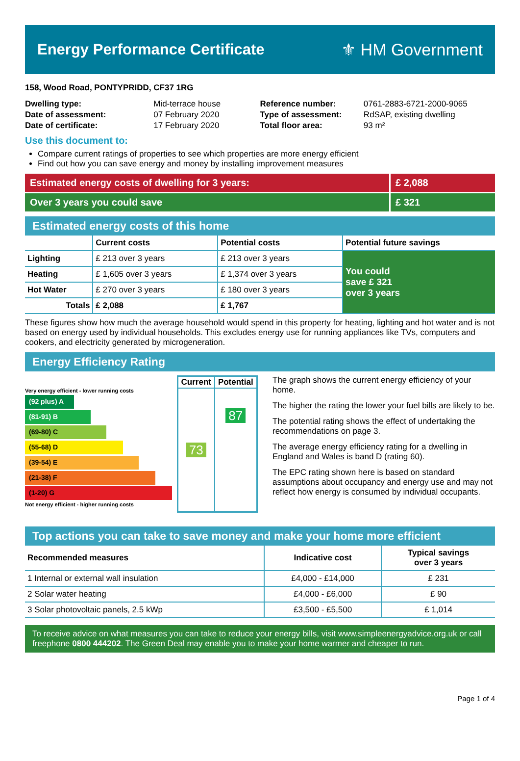Energy Performance Certificate ⚜ HM Government
158, Wood Road, PONTYPRIDD, CF37 1RG
| Dwelling type: | Mid-terrace house |
| Date of assessment: | 07 February 2020 |
| Date of certificate: | 17 February 2020 |
| Reference number: | 0761-2883-6721-2000-9065 |
| Type of assessment: | RdSAP, existing dwelling |
| Total floor area: | 93 m² |
Use this document to:
Compare current ratings of properties to see which properties are more energy efficient
Find out how you can save energy and money by installing improvement measures
Estimated energy costs of dwelling for 3 years:
£ 2,088
Over 3 years you could save £ 321
Estimated energy costs of this home
| | Current costs | Potential costs | Potential future savings |
| --- | --- | --- | --- |
| Lighting | £ 213 over 3 years | £ 213 over 3 years | You could save £ 321 over 3 years |
| Heating | £ 1,605 over 3 years | £ 1,374 over 3 years | |
| Hot Water | £ 270 over 3 years | £ 180 over 3 years | |
| Totals | £ 2,088 | £ 1,767 | |
These figures show how much the average household would spend in this property for heating, lighting and hot water and is not based on energy used by individual households. This excludes energy use for running appliances like TVs, computers and cookers, and electricity generated by microgeneration.
Energy Efficiency Rating
Very energy efficient - lower running costs
(92 plus) A
(81-91) B
(69-80) C
(55-68) D
(39-54) E
(21-38) F
(1-20) G
Not energy efficient - higher running costs
| Current | Potential |
| --- | --- |
| 73 | 87 |
The graph shows the current energy efficiency of your home.
The higher the rating the lower your fuel bills are likely to be.
The potential rating shows the effect of undertaking the recommendations on page 3.
The average energy efficiency rating for a dwelling in England and Wales is band D (rating 60).
The EPC rating shown here is based on standard assumptions about occupancy and energy use and may not reflect how energy is consumed by individual occupants.
Top actions you can take to save money and make your home more efficient
| Recommended measures | Indicative cost | Typical savings over 3 years |
| --- | --- | --- |
| 1 Internal or external wall insulation | £4,000 - £14,000 | £ 231 |
| 2 Solar water heating | £4,000 - £6,000 | £ 90 |
| 3 Solar photovoltaic panels, 2.5 kWp | £3,500 - £5,500 | £ 1,014 |
To receive advice on what measures you can take to reduce your energy bills, visit www.simpleenergyadvice.org.uk or call freephone 0800 444202. The Green Deal may enable you to make your home warmer and cheaper to run.
Page 1 of 4